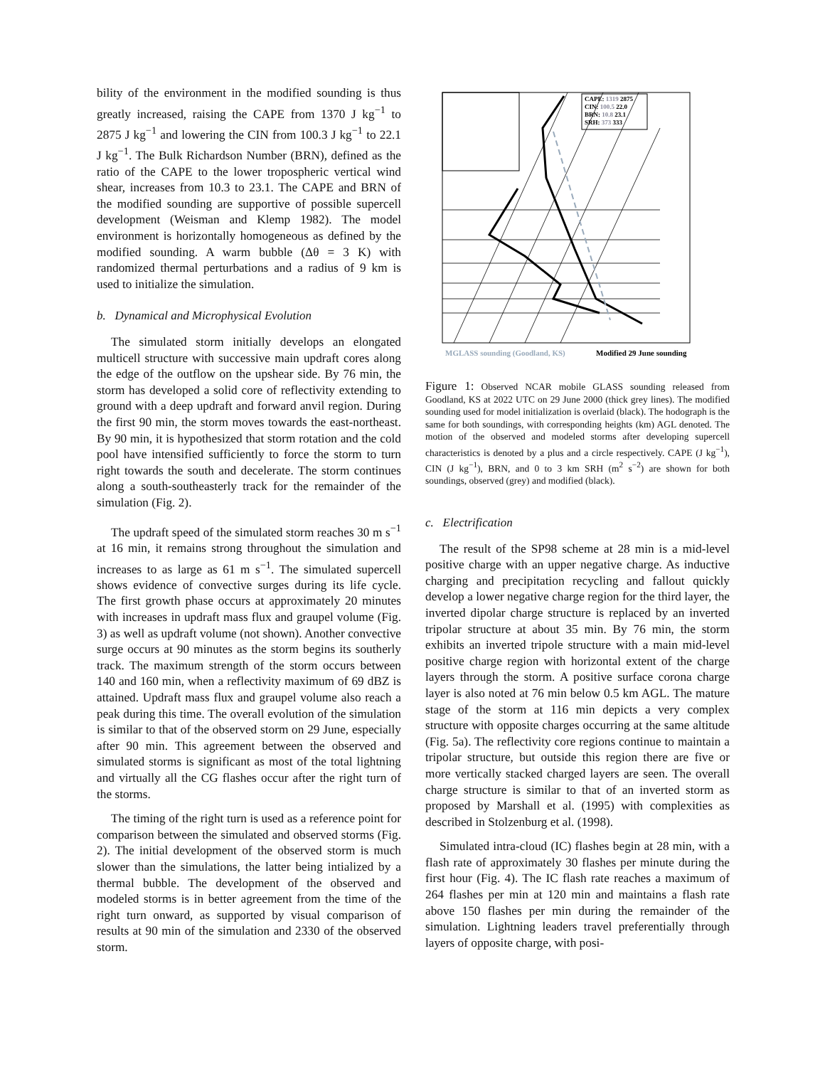bility of the environment in the modified sounding is thus greatly increased, raising the CAPE from 1370 J kg<sup>−1</sup> to 2875 J kg<sup>−1</sup> and lowering the CIN from 100.3 J kg<sup>−1</sup> to 22.1 J kg<sup>−1</sup>. The Bulk Richardson Number (BRN), defined as the ratio of the CAPE to the lower tropospheric vertical wind shear, increases from 10.3 to 23.1. The CAPE and BRN of the modified sounding are supportive of possible supercell development (Weisman and Klemp 1982). The model environment is horizontally homogeneous as defined by the modified sounding. A warm bubble (Δθ = 3 K) with randomized thermal perturbations and a radius of 9 km is used to initialize the simulation.
b. Dynamical and Microphysical Evolution
The simulated storm initially develops an elongated multicell structure with successive main updraft cores along the edge of the outflow on the upshear side. By 76 min, the storm has developed a solid core of reflectivity extending to ground with a deep updraft and forward anvil region. During the first 90 min, the storm moves towards the east-northeast. By 90 min, it is hypothesized that storm rotation and the cold pool have intensified sufficiently to force the storm to turn right towards the south and decelerate. The storm continues along a south-southeasterly track for the remainder of the simulation (Fig. 2).
The updraft speed of the simulated storm reaches 30 m s<sup>−1</sup> at 16 min, it remains strong throughout the simulation and increases to as large as 61 m s<sup>−1</sup>. The simulated supercell shows evidence of convective surges during its life cycle. The first growth phase occurs at approximately 20 minutes with increases in updraft mass flux and graupel volume (Fig. 3) as well as updraft volume (not shown). Another convective surge occurs at 90 minutes as the storm begins its southerly track. The maximum strength of the storm occurs between 140 and 160 min, when a reflectivity maximum of 69 dBZ is attained. Updraft mass flux and graupel volume also reach a peak during this time. The overall evolution of the simulation is similar to that of the observed storm on 29 June, especially after 90 min. This agreement between the observed and simulated storms is significant as most of the total lightning and virtually all the CG flashes occur after the right turn of the storms.
The timing of the right turn is used as a reference point for comparison between the simulated and observed storms (Fig. 2). The initial development of the observed storm is much slower than the simulations, the latter being intialized by a thermal bubble. The development of the observed and modeled storms is in better agreement from the time of the right turn onward, as supported by visual comparison of results at 90 min of the simulation and 2330 of the observed storm.
CAPE: 1319 2875
CIN: 100.5 22.0
BRN: 10.8 23.1
SRH: 373 333
MGLASS sounding (Goodland, KS)
Modified 29 June sounding
Figure 1: Observed NCAR mobile GLASS sounding released from Goodland, KS at 2022 UTC on 29 June 2000 (thick grey lines). The modified sounding used for model initialization is overlaid (black). The hodograph is the same for both soundings, with corresponding heights (km) AGL denoted. The motion of the observed and modeled storms after developing supercell characteristics is denoted by a plus and a circle respectively. CAPE (J kg<sup>−1</sup>), CIN (J kg<sup>−1</sup>), BRN, and 0 to 3 km SRH (m<sup>2</sup> s<sup>−2</sup>) are shown for both soundings, observed (grey) and modified (black).
c. Electrification
The result of the SP98 scheme at 28 min is a mid-level positive charge with an upper negative charge. As inductive charging and precipitation recycling and fallout quickly develop a lower negative charge region for the third layer, the inverted dipolar charge structure is replaced by an inverted tripolar structure at about 35 min. By 76 min, the storm exhibits an inverted tripole structure with a main mid-level positive charge region with horizontal extent of the charge layers through the storm. A positive surface corona charge layer is also noted at 76 min below 0.5 km AGL. The mature stage of the storm at 116 min depicts a very complex structure with opposite charges occurring at the same altitude (Fig. 5a). The reflectivity core regions continue to maintain a tripolar structure, but outside this region there are five or more vertically stacked charged layers are seen. The overall charge structure is similar to that of an inverted storm as proposed by Marshall et al. (1995) with complexities as described in Stolzenburg et al. (1998).
Simulated intra-cloud (IC) flashes begin at 28 min, with a flash rate of approximately 30 flashes per minute during the first hour (Fig. 4). The IC flash rate reaches a maximum of 264 flashes per min at 120 min and maintains a flash rate above 150 flashes per min during the remainder of the simulation. Lightning leaders travel preferentially through layers of opposite charge, with posi-